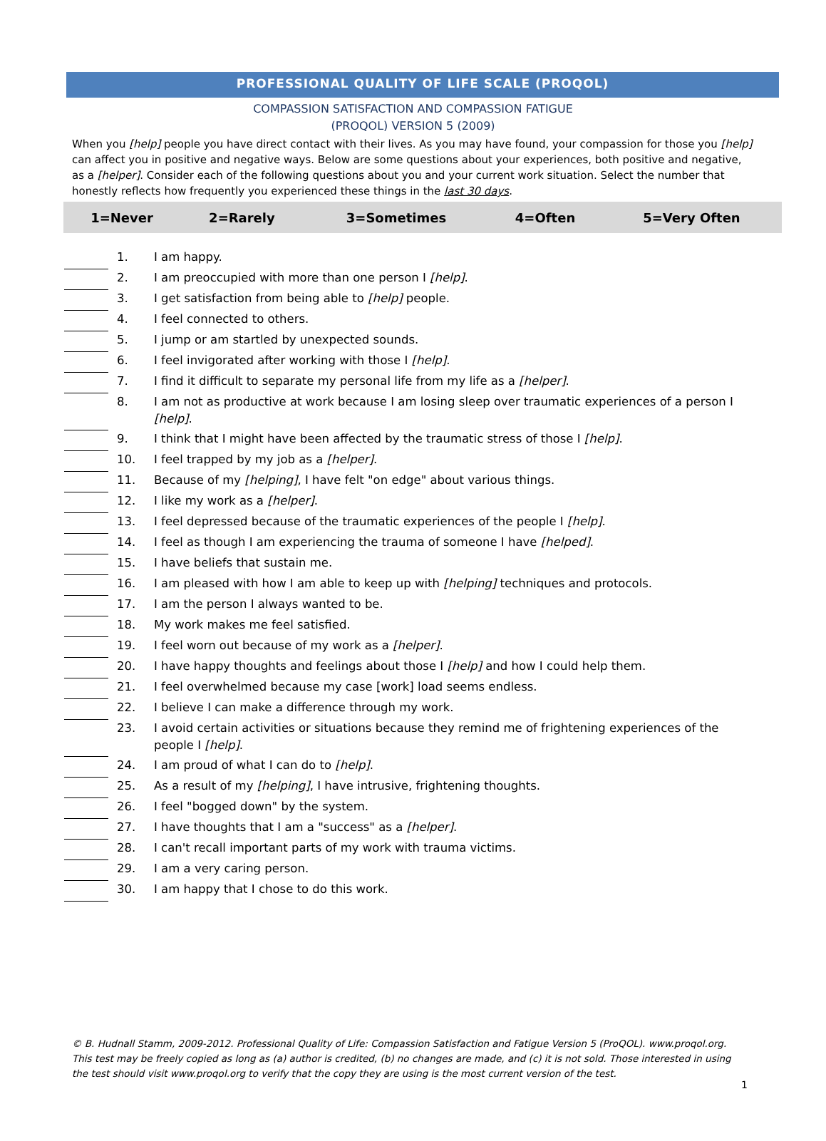PROFESSIONAL QUALITY OF LIFE SCALE (PROQOL)
COMPASSION SATISFACTION AND COMPASSION FATIGUE
(PROQOL) VERSION 5 (2009)
When you [help] people you have direct contact with their lives. As you may have found, your compassion for those you [help] can affect you in positive and negative ways. Below are some questions about your experiences, both positive and negative, as a [helper]. Consider each of the following questions about you and your current work situation. Select the number that honestly reflects how frequently you experienced these things in the last 30 days.
| 1=Never | 2=Rarely | 3=Sometimes | 4=Often | 5=Very Often |
| --- | --- | --- | --- | --- |
| | 1. | I am happy. |
| | 2. | I am preoccupied with more than one person I [help] . |
| | 3. | I get satisfaction from being able to [help] people. |
| | 4. | I feel connected to others. |
| | 5. | I jump or am startled by unexpected sounds. |
| | 6. | I feel invigorated after working with those I [help] . |
| | 7. | I find it difficult to separate my personal life from my life as a [helper] . |
| | 8. | I am not as productive at work because I am losing sleep over traumatic experiences of a person I [help] . |
| | 9. | I think that I might have been affected by the traumatic stress of those I [help] . |
| | 10. | I feel trapped by my job as a [helper] . |
| | 11. | Because of my [helping] , I have felt "on edge" about various things. |
| | 12. | I like my work as a [helper] . |
| | 13. | I feel depressed because of the traumatic experiences of the people I [help] . |
| | 14. | I feel as though I am experiencing the trauma of someone I have [helped] . |
| | 15. | I have beliefs that sustain me. |
| | 16. | I am pleased with how I am able to keep up with [helping] techniques and protocols. |
| | 17. | I am the person I always wanted to be. |
| | 18. | My work makes me feel satisfied. |
| | 19. | I feel worn out because of my work as a [helper] . |
| | 20. | I have happy thoughts and feelings about those I [help] and how I could help them. |
| | 21. | I feel overwhelmed because my case [work] load seems endless. |
| | 22. | I believe I can make a difference through my work. |
| | 23. | I avoid certain activities or situations because they remind me of frightening experiences of the people I [help] . |
| | 24. | I am proud of what I can do to [help] . |
| | 25. | As a result of my [helping] , I have intrusive, frightening thoughts. |
| | 26. | I feel "bogged down" by the system. |
| | 27. | I have thoughts that I am a "success" as a [helper] . |
| | 28. | I can't recall important parts of my work with trauma victims. |
| | 29. | I am a very caring person. |
| | 30. | I am happy that I chose to do this work. |
© B. Hudnall Stamm, 2009-2012. Professional Quality of Life: Compassion Satisfaction and Fatigue Version 5 (ProQOL). www.proqol.org. This test may be freely copied as long as (a) author is credited, (b) no changes are made, and (c) it is not sold. Those interested in using the test should visit www.proqol.org to verify that the copy they are using is the most current version of the test.
1